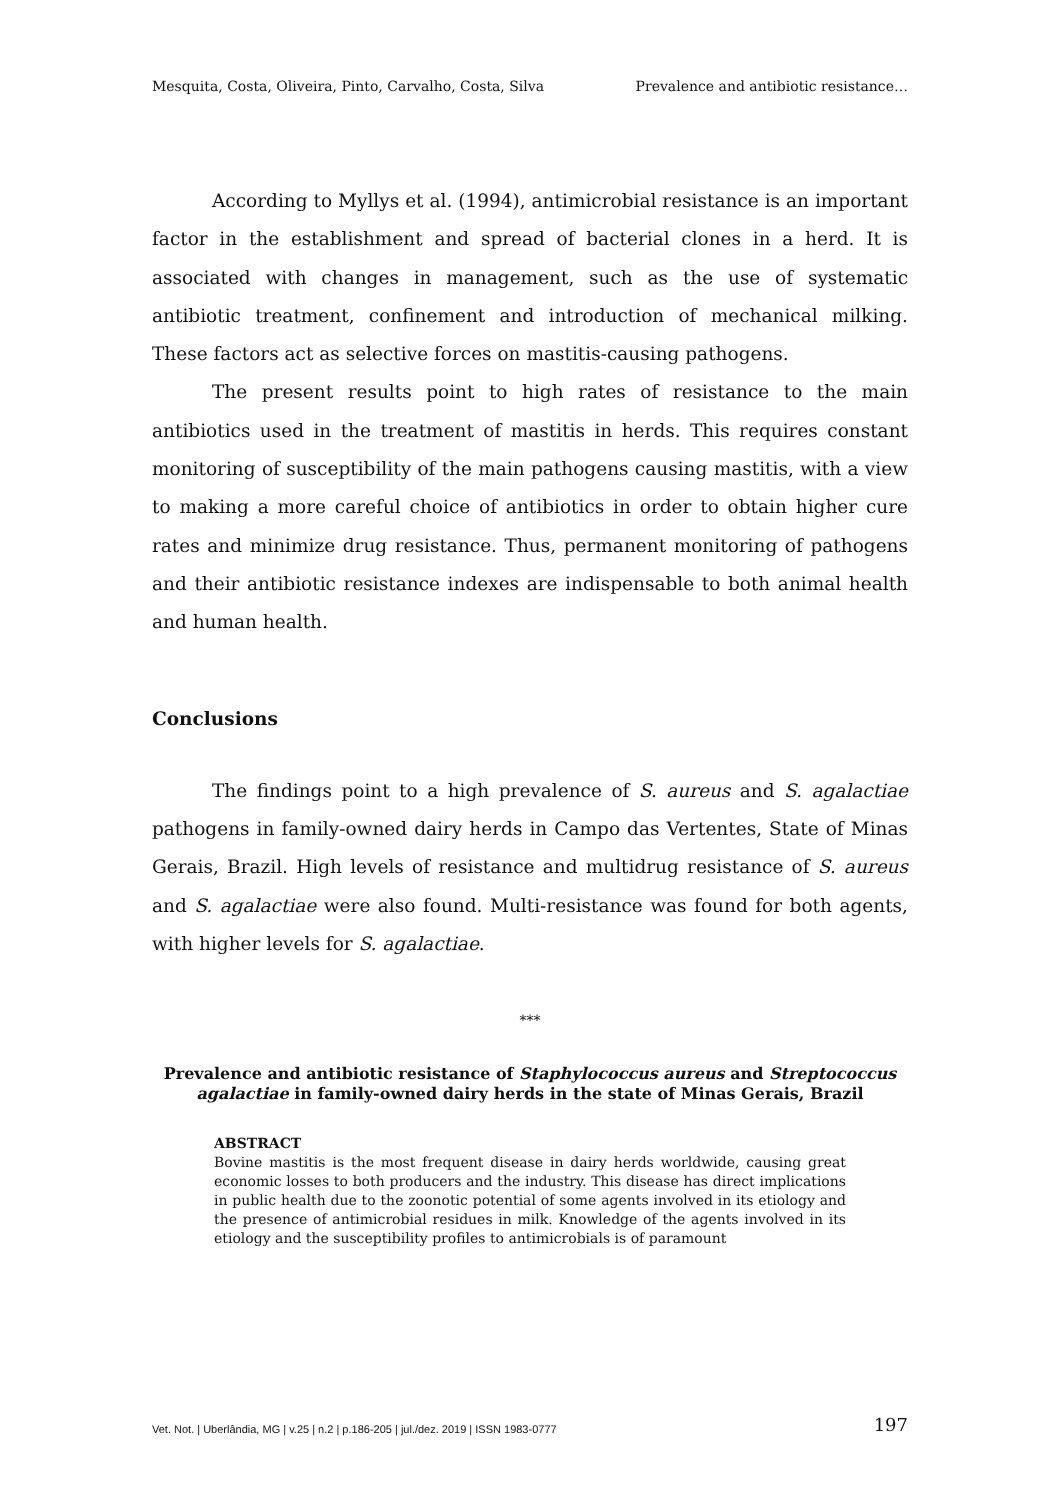Mesquita, Costa, Oliveira, Pinto, Carvalho, Costa, Silva Prevalence and antibiotic resistance…
According to Myllys et al. (1994), antimicrobial resistance is an important factor in the establishment and spread of bacterial clones in a herd. It is associated with changes in management, such as the use of systematic antibiotic treatment, confinement and introduction of mechanical milking. These factors act as selective forces on mastitis-causing pathogens.
The present results point to high rates of resistance to the main antibiotics used in the treatment of mastitis in herds. This requires constant monitoring of susceptibility of the main pathogens causing mastitis, with a view to making a more careful choice of antibiotics in order to obtain higher cure rates and minimize drug resistance. Thus, permanent monitoring of pathogens and their antibiotic resistance indexes are indispensable to both animal health and human health.
Conclusions
The findings point to a high prevalence of S. aureus and S. agalactiae pathogens in family-owned dairy herds in Campo das Vertentes, State of Minas Gerais, Brazil. High levels of resistance and multidrug resistance of S. aureus and S. agalactiae were also found. Multi-resistance was found for both agents, with higher levels for S. agalactiae.
***
Prevalence and antibiotic resistance of Staphylococcus aureus and Streptococcus agalactiae in family-owned dairy herds in the state of Minas Gerais, Brazil
ABSTRACT
Bovine mastitis is the most frequent disease in dairy herds worldwide, causing great economic losses to both producers and the industry. This disease has direct implications in public health due to the zoonotic potential of some agents involved in its etiology and the presence of antimicrobial residues in milk. Knowledge of the agents involved in its etiology and the susceptibility profiles to antimicrobials is of paramount
Vet. Not. | Uberlândia, MG | v.25 | n.2 | p.186-205 | jul./dez. 2019 | ISSN 1983-0777 197